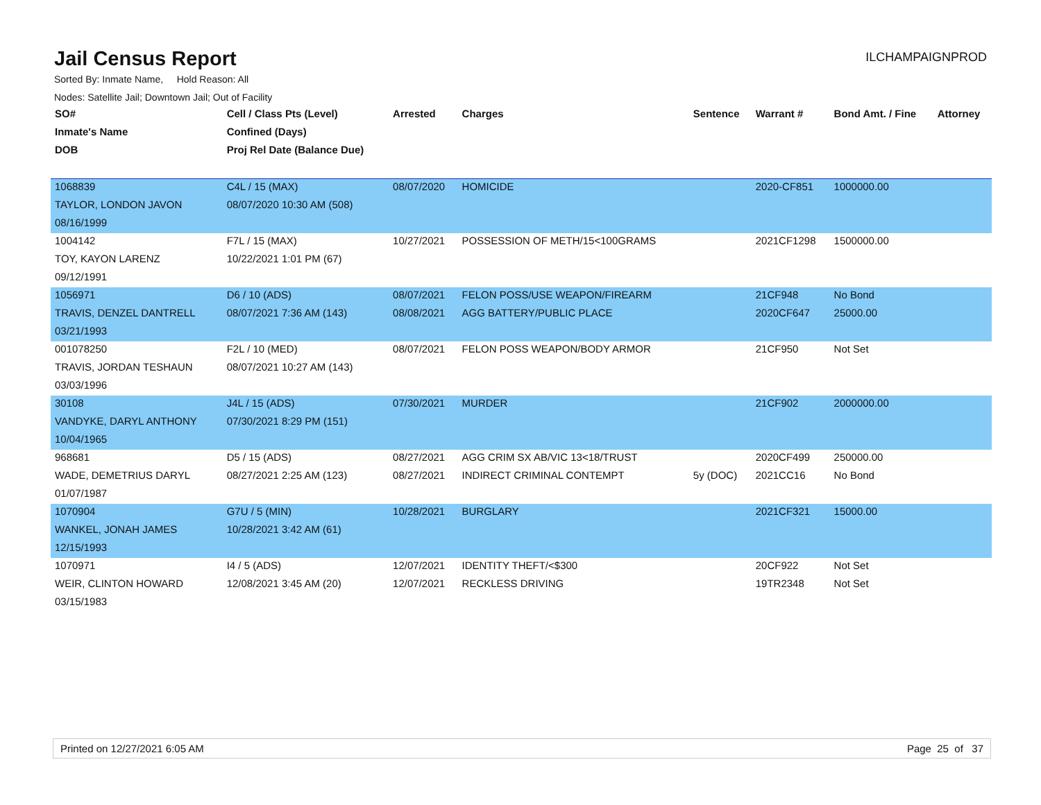Jail Census Report
ILCHAMPAIGNPROD
Sorted By: Inmate Name, Hold Reason: All
Nodes: Satellite Jail; Downtown Jail; Out of Facility
| SO# | Cell / Class Pts (Level) | Arrested | Charges | Sentence | Warrant # | Bond Amt. / Fine | Attorney |
| --- | --- | --- | --- | --- | --- | --- | --- |
| Inmate's Name | Confined (Days) | | | | | | |
| DOB | Proj Rel Date (Balance Due) | | | | | | |
| 1068839 | C4L / 15 (MAX) | 08/07/2020 | HOMICIDE | | 2020-CF851 | 1000000.00 | |
| TAYLOR, LONDON JAVON | 08/07/2020 10:30 AM (508) | | | | | | |
| 08/16/1999 | | | | | | | |
| 1004142 | F7L / 15 (MAX) | 10/27/2021 | POSSESSION OF METH/15<100GRAMS | | 2021CF1298 | 1500000.00 | |
| TOY, KAYON LARENZ | 10/22/2021 1:01 PM (67) | | | | | | |
| 09/12/1991 | | | | | | | |
| 1056971 | D6 / 10 (ADS) | 08/07/2021 | FELON POSS/USE WEAPON/FIREARM | | 21CF948 | No Bond | |
| TRAVIS, DENZEL DANTRELL | 08/07/2021 7:36 AM (143) | 08/08/2021 | AGG BATTERY/PUBLIC PLACE | | 2020CF647 | 25000.00 | |
| 03/21/1993 | | | | | | | |
| 001078250 | F2L / 10 (MED) | 08/07/2021 | FELON POSS WEAPON/BODY ARMOR | | 21CF950 | Not Set | |
| TRAVIS, JORDAN TESHAUN | 08/07/2021 10:27 AM (143) | | | | | | |
| 03/03/1996 | | | | | | | |
| 30108 | J4L / 15 (ADS) | 07/30/2021 | MURDER | | 21CF902 | 2000000.00 | |
| VANDYKE, DARYL ANTHONY | 07/30/2021 8:29 PM (151) | | | | | | |
| 10/04/1965 | | | | | | | |
| 968681 | D5 / 15 (ADS) | 08/27/2021 | AGG CRIM SX AB/VIC 13<18/TRUST | | 2020CF499 | 250000.00 | |
| WADE, DEMETRIUS DARYL | 08/27/2021 2:25 AM (123) | 08/27/2021 | INDIRECT CRIMINAL CONTEMPT | 5y (DOC) | 2021CC16 | No Bond | |
| 01/07/1987 | | | | | | | |
| 1070904 | G7U / 5 (MIN) | 10/28/2021 | BURGLARY | | 2021CF321 | 15000.00 | |
| WANKEL, JONAH JAMES | 10/28/2021 3:42 AM (61) | | | | | | |
| 12/15/1993 | | | | | | | |
| 1070971 | I4 / 5 (ADS) | 12/07/2021 | IDENTITY THEFT/<$300 | | 20CF922 | Not Set | |
| WEIR, CLINTON HOWARD | 12/08/2021 3:45 AM (20) | 12/07/2021 | RECKLESS DRIVING | | 19TR2348 | Not Set | |
| 03/15/1983 | | | | | | | |
Printed on 12/27/2021 6:05 AM Page 25 of 37